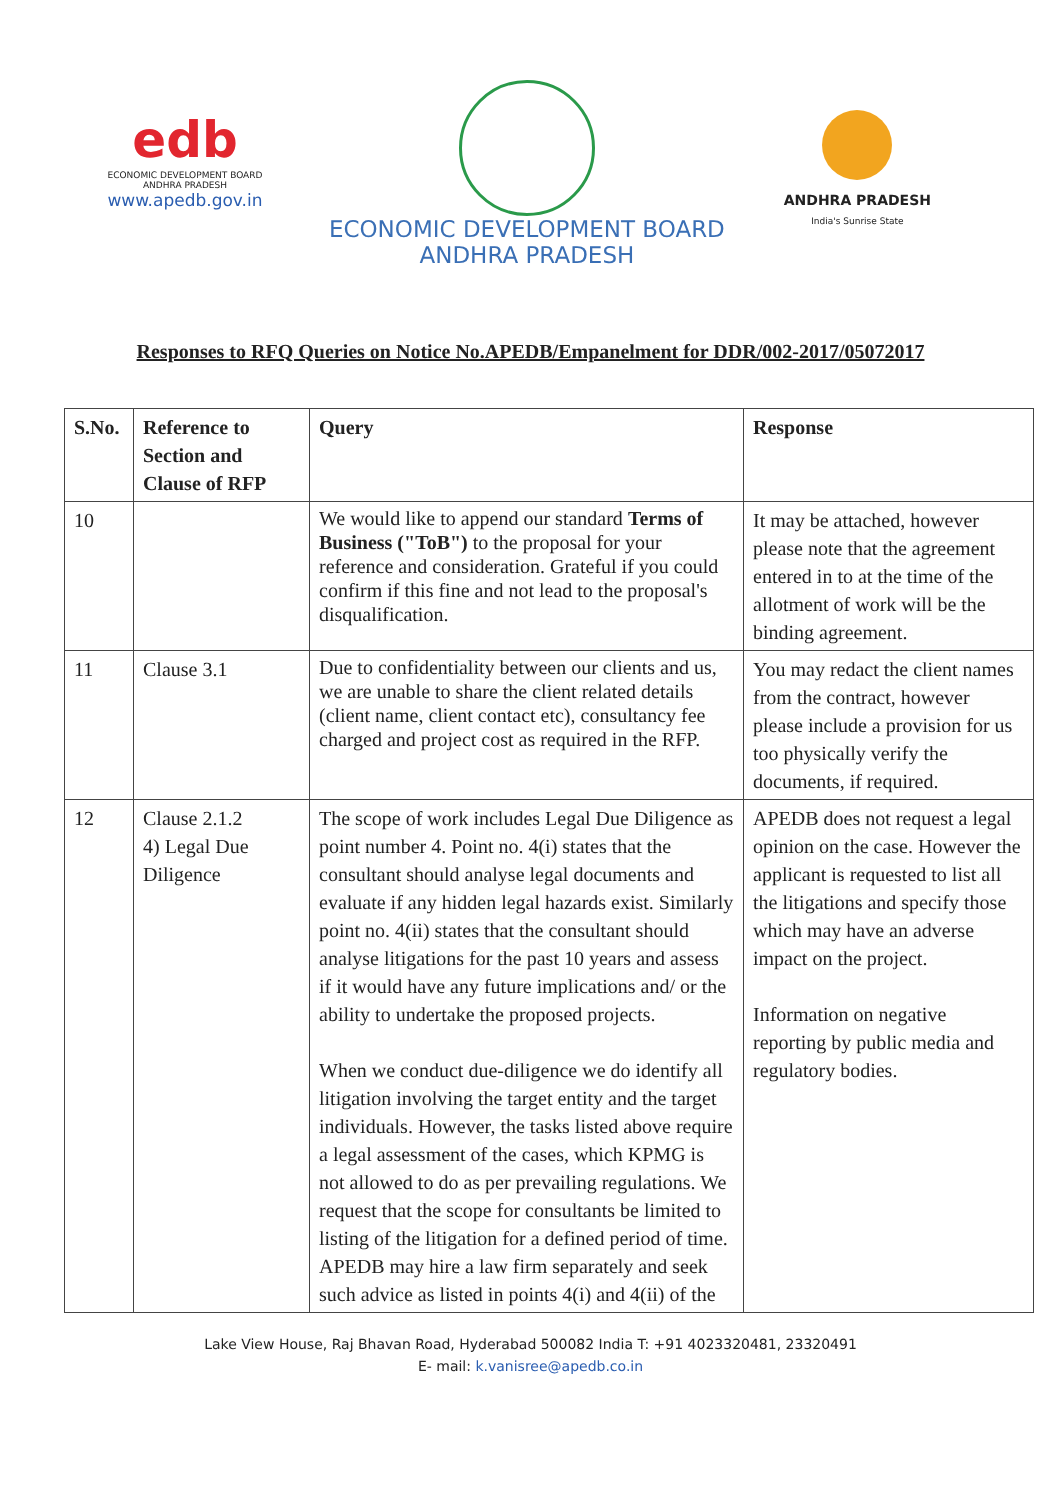edb
ECONOMIC DEVELOPMENT BOARD
ANDHRA PRADESH
www.apedb.gov.in
ECONOMIC DEVELOPMENT BOARD
ANDHRA PRADESH
ANDHRA PRADESH
India's Sunrise State
Responses to RFQ Queries on Notice No.APEDB/Empanelment for DDR/002-2017/05072017
| S.No. | Reference to Section and Clause of RFP | Query | Response |
| --- | --- | --- | --- |
| 10 | | We would like to append our standard Terms of Business ("ToB") to the proposal for your reference and consideration. Grateful if you could confirm if this fine and not lead to the proposal's disqualification. | It may be attached, however please note that the agreement entered in to at the time of the allotment of work will be the binding agreement. |
| 11 | Clause 3.1 | Due to confidentiality between our clients and us, we are unable to share the client related details (client name, client contact etc), consultancy fee charged and project cost as required in the RFP. | You may redact the client names from the contract, however please include a provision for us too physically verify the documents, if required. |
| 12 | Clause 2.1.2 4) Legal Due Diligence | The scope of work includes Legal Due Diligence as point number 4. Point no. 4(i) states that the consultant should analyse legal documents and evaluate if any hidden legal hazards exist. Similarly point no. 4(ii) states that the consultant should analyse litigations for the past 10 years and assess if it would have any future implications and/ or the ability to undertake the proposed projects. When we conduct due-diligence we do identify all litigation involving the target entity and the target individuals. However, the tasks listed above require a legal assessment of the cases, which KPMG is not allowed to do as per prevailing regulations. We request that the scope for consultants be limited to listing of the litigation for a defined period of time. APEDB may hire a law firm separately and seek such advice as listed in points 4(i) and 4(ii) of the | APEDB does not request a legal opinion on the case. However the applicant is requested to list all the litigations and specify those which may have an adverse impact on the project. Information on negative reporting by public media and regulatory bodies. |
Lake View House, Raj Bhavan Road, Hyderabad 500082 India T: +91 4023320481, 23320491
E- mail: k.vanisree@apedb.co.in